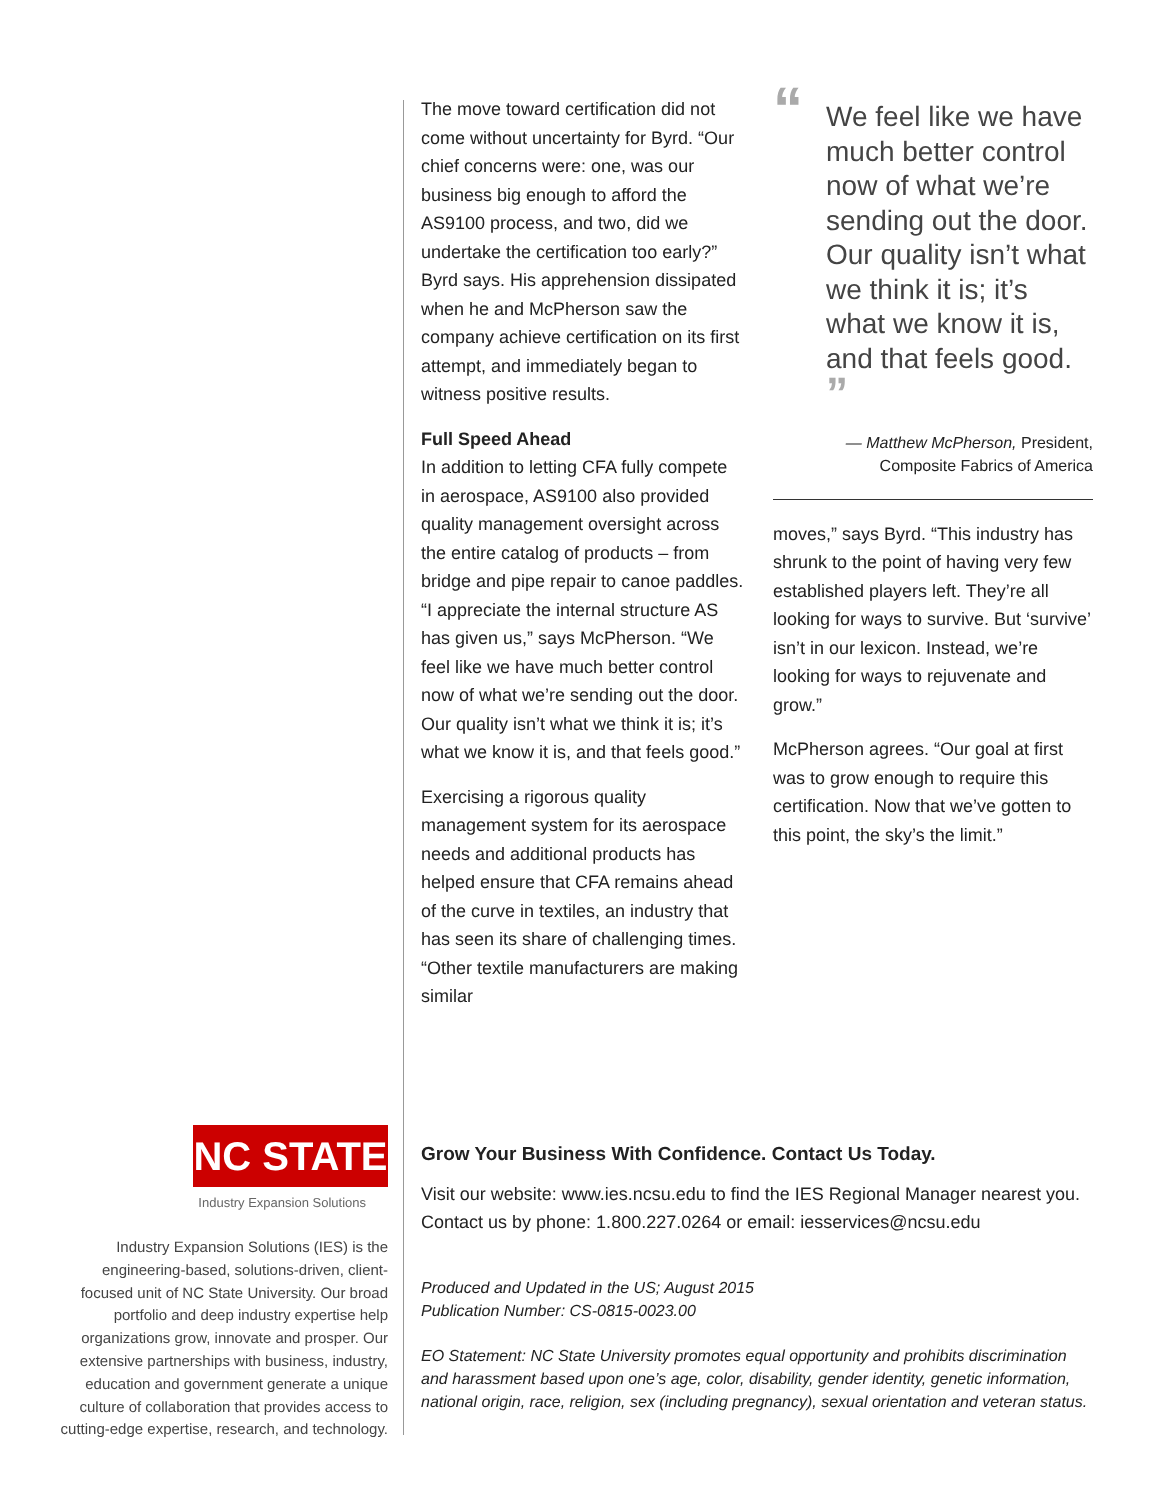The move toward certification did not come without uncertainty for Byrd. “Our chief concerns were: one, was our business big enough to afford the AS9100 process, and two, did we undertake the certification too early?” Byrd says. His apprehension dissipated when he and McPherson saw the company achieve certification on its first attempt, and immediately began to witness positive results.
Full Speed Ahead
In addition to letting CFA fully compete in aerospace, AS9100 also provided quality management oversight across the entire catalog of products – from bridge and pipe repair to canoe paddles. “I appreciate the internal structure AS has given us,” says McPherson. “We feel like we have much better control now of what we’re sending out the door. Our quality isn’t what we think it is; it’s what we know it is, and that feels good.”
Exercising a rigorous quality management system for its aerospace needs and additional products has helped ensure that CFA remains ahead of the curve in textiles, an industry that has seen its share of challenging times. “Other textile manufacturers are making similar
“We feel like we have much better control now of what we’re sending out the door. Our quality isn’t what we think it is; it’s what we know it is, and that feels good. ”
— Matthew McPherson, President,
Composite Fabrics of America
moves,” says Byrd. “This industry has shrunk to the point of having very few established players left. They’re all looking for ways to survive. But ‘survive’ isn’t in our lexicon. Instead, we’re looking for ways to rejuvenate and grow.”
McPherson agrees. “Our goal at first was to grow enough to require this certification. Now that we’ve gotten to this point, the sky’s the limit.”
NC STATE
Industry Expansion Solutions
Industry Expansion Solutions (IES) is the engineering-based, solutions-driven, client-focused unit of NC State University. Our broad portfolio and deep industry expertise help organizations grow, innovate and prosper. Our extensive partnerships with business, industry, education and government generate a unique culture of collaboration that provides access to cutting-edge expertise, research, and technology.
Grow Your Business With Confidence. Contact Us Today.
Visit our website: www.ies.ncsu.edu to find the IES Regional Manager nearest you. Contact us by phone: 1.800.227.0264 or email: iesservices@ncsu.edu
Produced and Updated in the US; August 2015
Publication Number: CS-0815-0023.00
EO Statement: NC State University promotes equal opportunity and prohibits discrimination and harassment based upon one’s age, color, disability, gender identity, genetic information, national origin, race, religion, sex (including pregnancy), sexual orientation and veteran status.